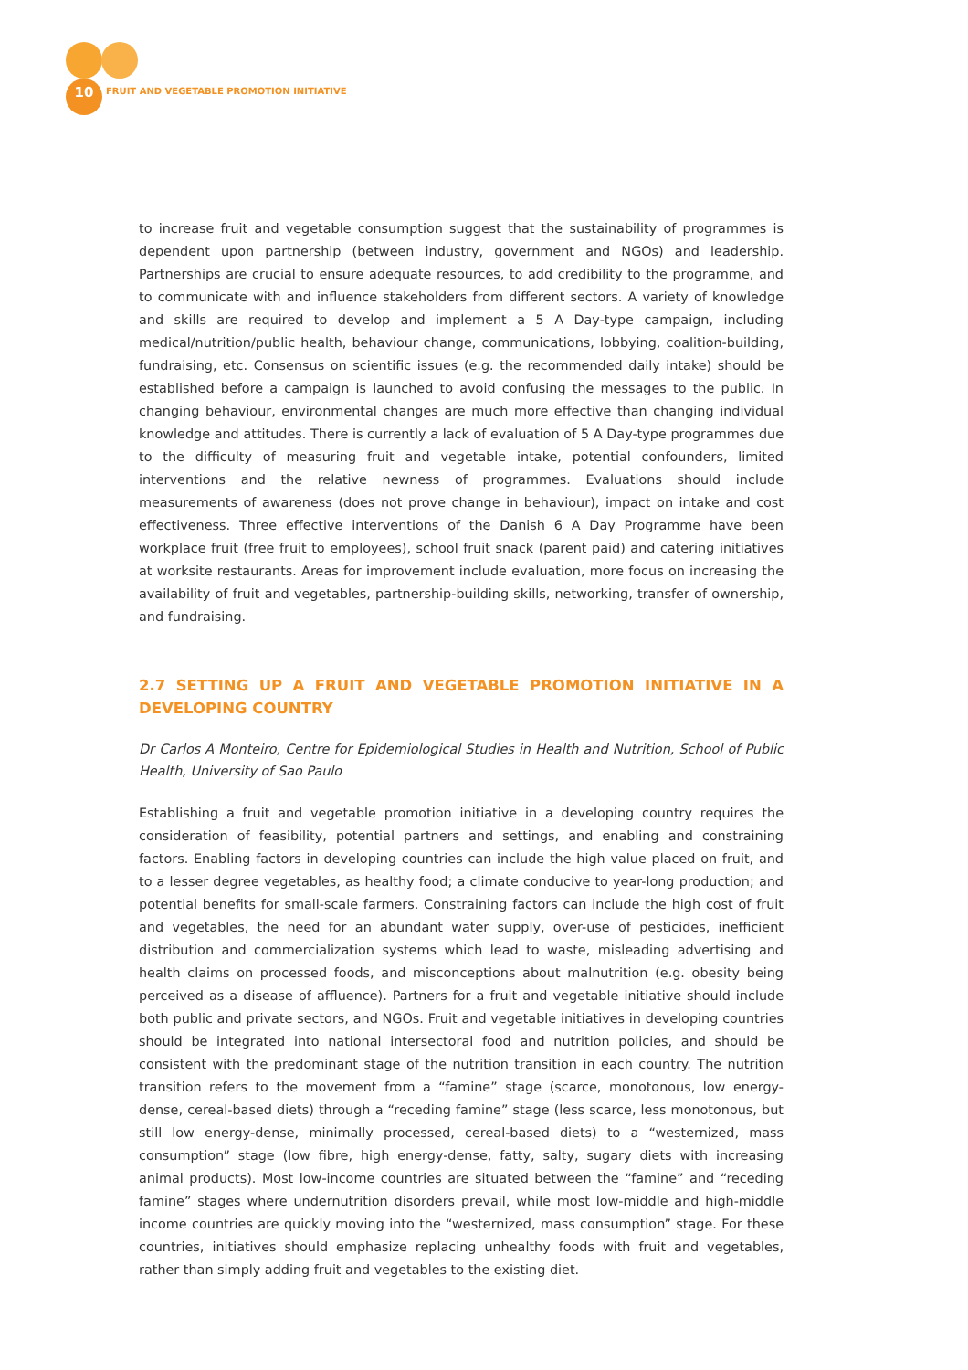10 FRUIT AND VEGETABLE PROMOTION INITIATIVE
to increase fruit and vegetable consumption suggest that the sustainability of programmes is dependent upon partnership (between industry, government and NGOs) and leadership. Partnerships are crucial to ensure adequate resources, to add credibility to the programme, and to communicate with and influence stakeholders from different sectors. A variety of knowledge and skills are required to develop and implement a 5 A Day-type campaign, including medical/nutrition/public health, behaviour change, communications, lobbying, coalition-building, fundraising, etc. Consensus on scientific issues (e.g. the recommended daily intake) should be established before a campaign is launched to avoid confusing the messages to the public. In changing behaviour, environmental changes are much more effective than changing individual knowledge and attitudes. There is currently a lack of evaluation of 5 A Day-type programmes due to the difficulty of measuring fruit and vegetable intake, potential confounders, limited interventions and the relative newness of programmes. Evaluations should include measurements of awareness (does not prove change in behaviour), impact on intake and cost effectiveness. Three effective interventions of the Danish 6 A Day Programme have been workplace fruit (free fruit to employees), school fruit snack (parent paid) and catering initiatives at worksite restaurants. Areas for improvement include evaluation, more focus on increasing the availability of fruit and vegetables, partnership-building skills, networking, transfer of ownership, and fundraising.
2.7 SETTING UP A FRUIT AND VEGETABLE PROMOTION INITIATIVE IN A DEVELOPING COUNTRY
Dr Carlos A Monteiro, Centre for Epidemiological Studies in Health and Nutrition, School of Public Health, University of Sao Paulo
Establishing a fruit and vegetable promotion initiative in a developing country requires the consideration of feasibility, potential partners and settings, and enabling and constraining factors. Enabling factors in developing countries can include the high value placed on fruit, and to a lesser degree vegetables, as healthy food; a climate conducive to year-long production; and potential benefits for small-scale farmers. Constraining factors can include the high cost of fruit and vegetables, the need for an abundant water supply, over-use of pesticides, inefficient distribution and commercialization systems which lead to waste, misleading advertising and health claims on processed foods, and misconceptions about malnutrition (e.g. obesity being perceived as a disease of affluence). Partners for a fruit and vegetable initiative should include both public and private sectors, and NGOs. Fruit and vegetable initiatives in developing countries should be integrated into national intersectoral food and nutrition policies, and should be consistent with the predominant stage of the nutrition transition in each country. The nutrition transition refers to the movement from a “famine” stage (scarce, monotonous, low energy-dense, cereal-based diets) through a “receding famine” stage (less scarce, less monotonous, but still low energy-dense, minimally processed, cereal-based diets) to a “westernized, mass consumption” stage (low fibre, high energy-dense, fatty, salty, sugary diets with increasing animal products). Most low-income countries are situated between the “famine” and “receding famine” stages where undernutrition disorders prevail, while most low-middle and high-middle income countries are quickly moving into the “westernized, mass consumption” stage. For these countries, initiatives should emphasize replacing unhealthy foods with fruit and vegetables, rather than simply adding fruit and vegetables to the existing diet.